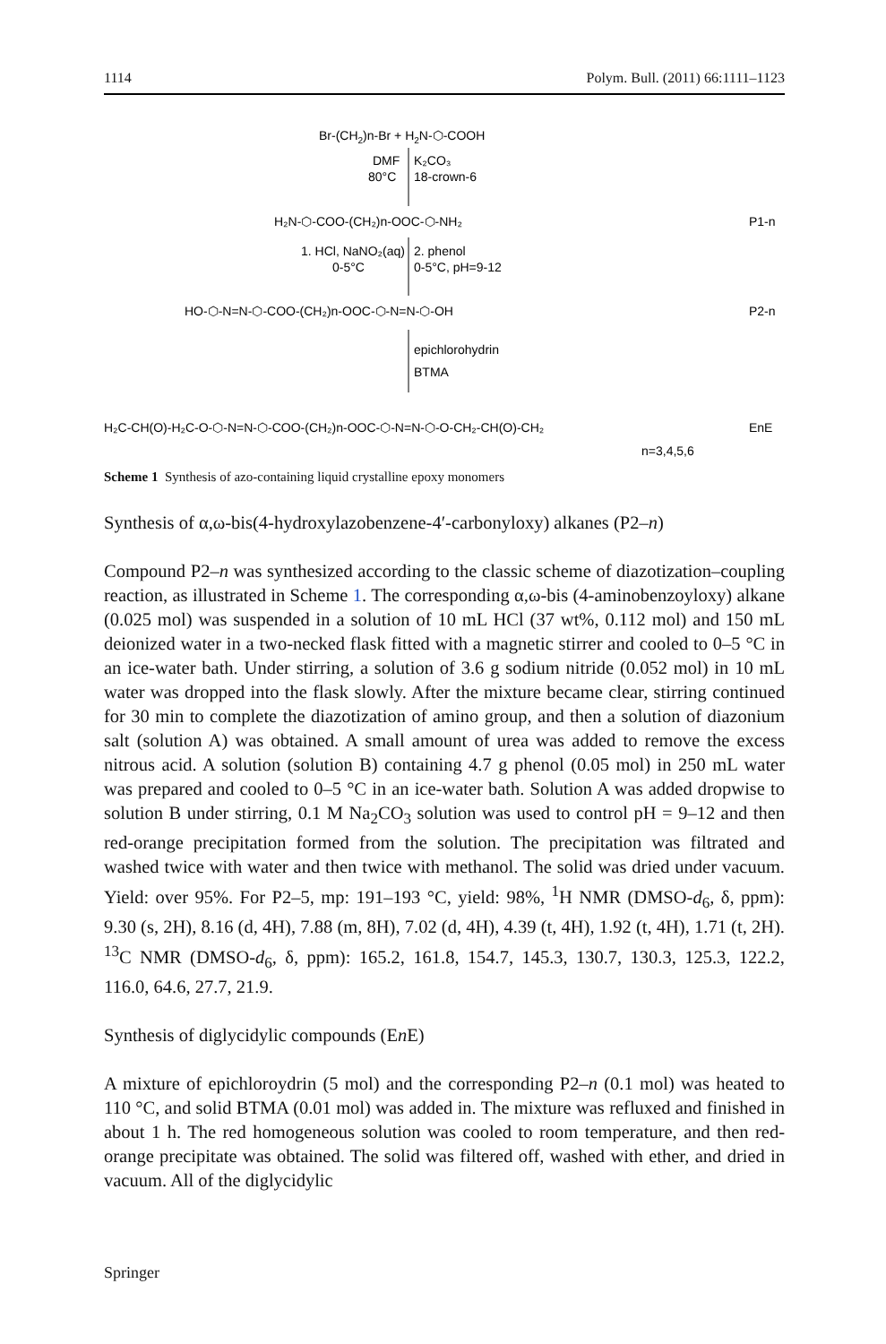1114 Polym. Bull. (2011) 66:1111–1123
Br-(CH2)n-Br + H2N-⬡-COOH
DMF
K₂CO₃
80°C
18-crown-6
H₂N-⬡-COO-(CH₂)n-OOC-⬡-NH₂
P1-n
1. HCl, NaNO₂(aq)
2. phenol
0-5°C
0-5°C, pH=9-12
HO-⬡-N=N-⬡-COO-(CH₂)n-OOC-⬡-N=N-⬡-OH
P2-n
epichlorohydrin
BTMA
H₂C-CH(O)-H₂C-O-⬡-N=N-⬡-COO-(CH₂)n-OOC-⬡-N=N-⬡-O-CH₂-CH(O)-CH₂
EnE
n=3,4,5,6
Scheme 1 Synthesis of azo-containing liquid crystalline epoxy monomers
Synthesis of α,ω-bis(4-hydroxylazobenzene-4′-carbonyloxy) alkanes (P2–n)
Compound P2–n was synthesized according to the classic scheme of diazotization–coupling reaction, as illustrated in Scheme 1. The corresponding α,ω-bis (4-aminobenzoyloxy) alkane (0.025 mol) was suspended in a solution of 10 mL HCl (37 wt%, 0.112 mol) and 150 mL deionized water in a two-necked flask fitted with a magnetic stirrer and cooled to 0–5 °C in an ice-water bath. Under stirring, a solution of 3.6 g sodium nitride (0.052 mol) in 10 mL water was dropped into the flask slowly. After the mixture became clear, stirring continued for 30 min to complete the diazotization of amino group, and then a solution of diazonium salt (solution A) was obtained. A small amount of urea was added to remove the excess nitrous acid. A solution (solution B) containing 4.7 g phenol (0.05 mol) in 250 mL water was prepared and cooled to 0–5 °C in an ice-water bath. Solution A was added dropwise to solution B under stirring, 0.1 M Na<sub>2</sub>CO<sub>3</sub> solution was used to control pH = 9–12 and then red-orange precipitation formed from the solution. The precipitation was filtrated and washed twice with water and then twice with methanol. The solid was dried under vacuum. Yield: over 95%. For P2–5, mp: 191–193 °C, yield: 98%, <sup>1</sup>H NMR (DMSO-d<sub>6</sub>, δ, ppm): 9.30 (s, 2H), 8.16 (d, 4H), 7.88 (m, 8H), 7.02 (d, 4H), 4.39 (t, 4H), 1.92 (t, 4H), 1.71 (t, 2H). <sup>13</sup>C NMR (DMSO-d<sub>6</sub>, δ, ppm): 165.2, 161.8, 154.7, 145.3, 130.7, 130.3, 125.3, 122.2, 116.0, 64.6, 27.7, 21.9.
Synthesis of diglycidylic compounds (En E)
A mixture of epichloroydrin (5 mol) and the corresponding P2–n (0.1 mol) was heated to 110 °C, and solid BTMA (0.01 mol) was added in. The mixture was refluxed and finished in about 1 h. The red homogeneous solution was cooled to room temperature, and then red-orange precipitate was obtained. The solid was filtered off, washed with ether, and dried in vacuum. All of the diglycidylic
Springer